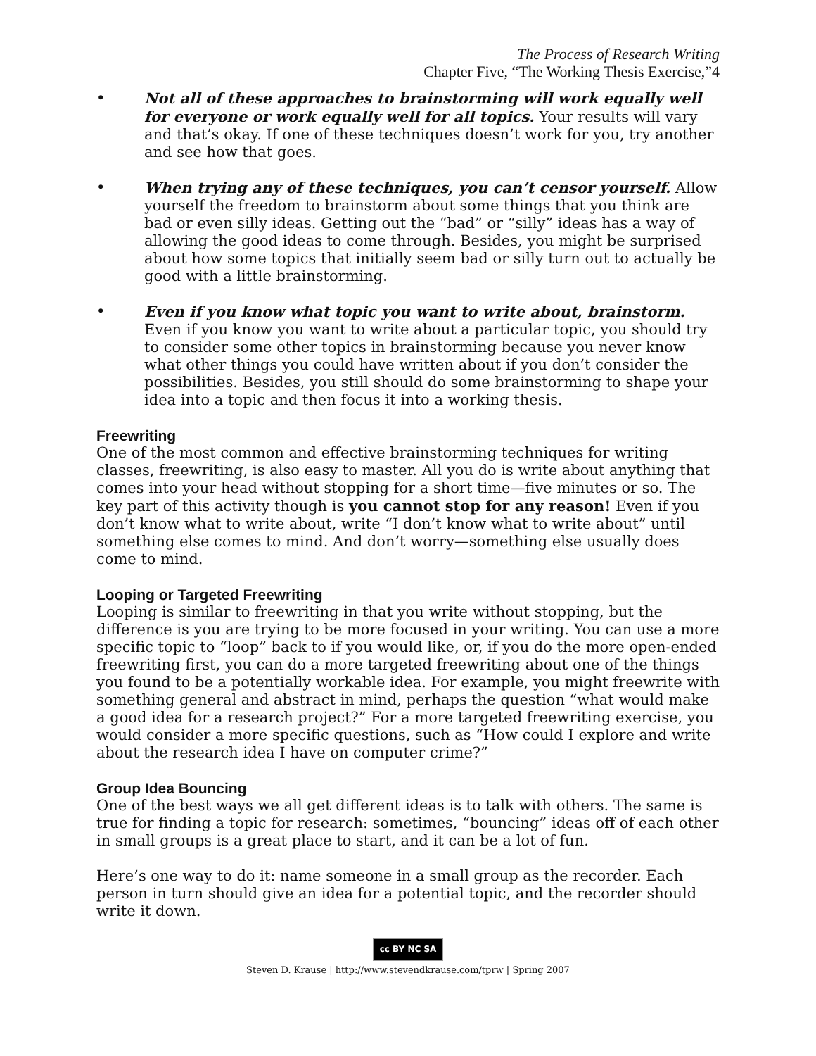The Process of Research Writing
Chapter Five, “The Working Thesis Exercise,”4
• Not all of these approaches to brainstorming will work equally well for everyone or work equally well for all topics. Your results will vary and that’s okay. If one of these techniques doesn’t work for you, try another and see how that goes.
• When trying any of these techniques, you can’t censor yourself. Allow yourself the freedom to brainstorm about some things that you think are bad or even silly ideas. Getting out the “bad” or “silly” ideas has a way of allowing the good ideas to come through. Besides, you might be surprised about how some topics that initially seem bad or silly turn out to actually be good with a little brainstorming.
• Even if you know what topic you want to write about, brainstorm. Even if you know you want to write about a particular topic, you should try to consider some other topics in brainstorming because you never know what other things you could have written about if you don’t consider the possibilities. Besides, you still should do some brainstorming to shape your idea into a topic and then focus it into a working thesis.
Freewriting
One of the most common and effective brainstorming techniques for writing classes, freewriting, is also easy to master. All you do is write about anything that comes into your head without stopping for a short time—five minutes or so. The key part of this activity though is you cannot stop for any reason! Even if you don’t know what to write about, write “I don’t know what to write about” until something else comes to mind. And don’t worry—something else usually does come to mind.
Looping or Targeted Freewriting
Looping is similar to freewriting in that you write without stopping, but the difference is you are trying to be more focused in your writing. You can use a more specific topic to “loop” back to if you would like, or, if you do the more open-ended freewriting first, you can do a more targeted freewriting about one of the things you found to be a potentially workable idea. For example, you might freewrite with something general and abstract in mind, perhaps the question “what would make a good idea for a research project?” For a more targeted freewriting exercise, you would consider a more specific questions, such as “How could I explore and write about the research idea I have on computer crime?”
Group Idea Bouncing
One of the best ways we all get different ideas is to talk with others. The same is true for finding a topic for research: sometimes, “bouncing” ideas off of each other in small groups is a great place to start, and it can be a lot of fun.
Here’s one way to do it: name someone in a small group as the recorder. Each person in turn should give an idea for a potential topic, and the recorder should write it down.
cc BY NC SA
Steven D. Krause | http://www.stevendkrause.com/tprw | Spring 2007